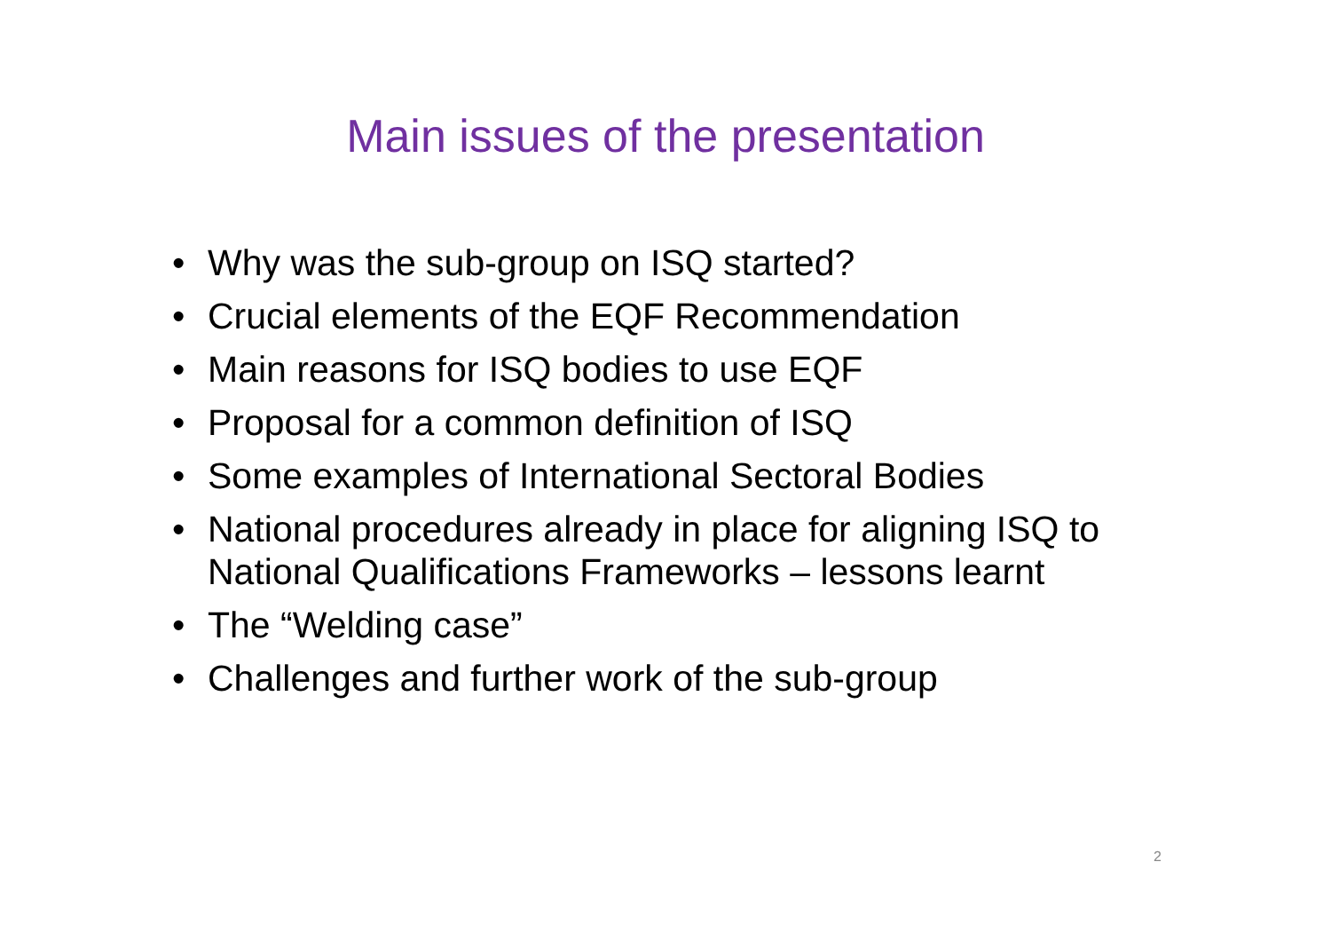Main issues of the presentation
• Why was the sub-group on ISQ started?
• Crucial elements of the EQF Recommendation
• Main reasons for ISQ bodies to use EQF
• Proposal for a common definition of ISQ
• Some examples of International Sectoral Bodies
• National procedures already in place for aligning ISQ to National Qualifications Frameworks – lessons learnt
• The “Welding case”
• Challenges and further work of the sub-group
2